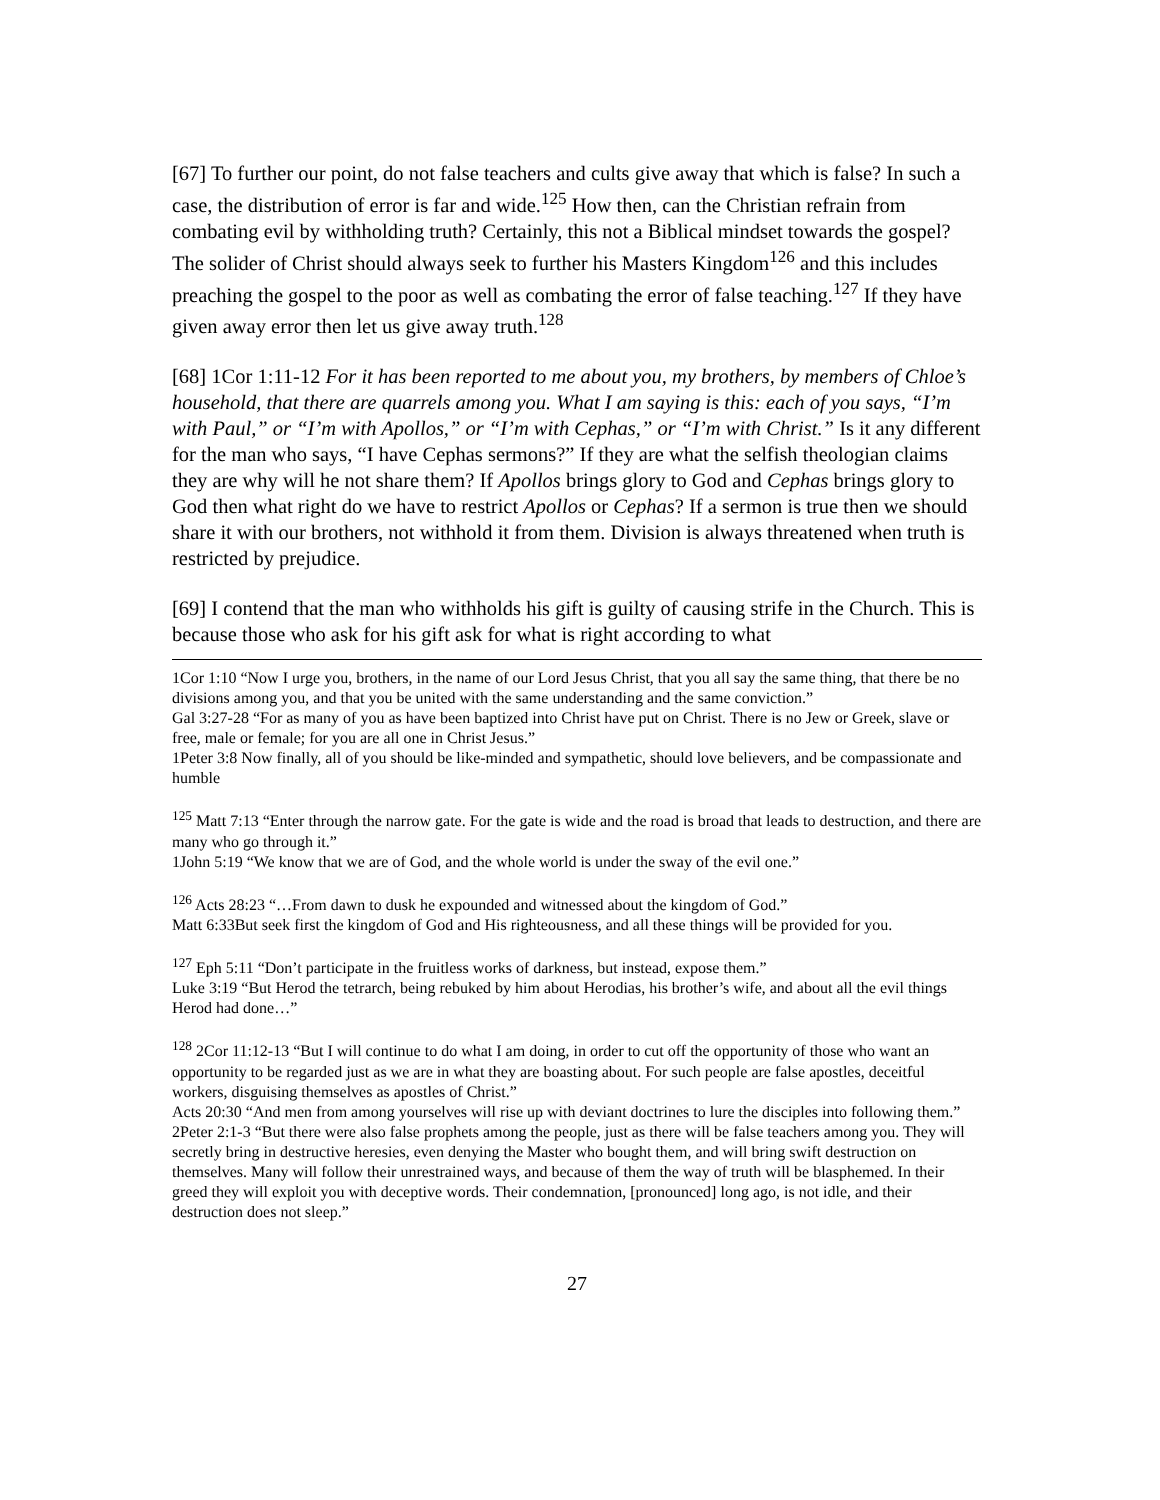[67] To further our point, do not false teachers and cults give away that which is false? In such a case, the distribution of error is far and wide.<sup>125</sup> How then, can the Christian refrain from combating evil by withholding truth? Certainly, this not a Biblical mindset towards the gospel? The solider of Christ should always seek to further his Masters Kingdom<sup>126</sup> and this includes preaching the gospel to the poor as well as combating the error of false teaching.<sup>127</sup> If they have given away error then let us give away truth.<sup>128</sup>
[68] 1Cor 1:11-12 For it has been reported to me about you, my brothers, by members of Chloe’s household, that there are quarrels among you. What I am saying is this: each of you says, “I’m with Paul,” or “I’m with Apollos,” or “I’m with Cephas,” or “I’m with Christ.” Is it any different for the man who says, “I have Cephas sermons?” If they are what the selfish theologian claims they are why will he not share them? If Apollos brings glory to God and Cephas brings glory to God then what right do we have to restrict Apollos or Cephas? If a sermon is true then we should share it with our brothers, not withhold it from them. Division is always threatened when truth is restricted by prejudice.
[69] I contend that the man who withholds his gift is guilty of causing strife in the Church. This is because those who ask for his gift ask for what is right according to what
1Cor 1:10 “Now I urge you, brothers, in the name of our Lord Jesus Christ, that you all say the same thing, that there be no divisions among you, and that you be united with the same understanding and the same conviction.”
Gal 3:27-28 “For as many of you as have been baptized into Christ have put on Christ. There is no Jew or Greek, slave or free, male or female; for you are all one in Christ Jesus.”
1Peter 3:8 Now finally, all of you should be like-minded and sympathetic, should love believers, and be compassionate and humble
<sup>125</sup> Matt 7:13 “Enter through the narrow gate. For the gate is wide and the road is broad that leads to destruction, and there are many who go through it.”
1John 5:19 “We know that we are of God, and the whole world is under the sway of the evil one.”
<sup>126</sup> Acts 28:23 “…From dawn to dusk he expounded and witnessed about the kingdom of God.”
Matt 6:33But seek first the kingdom of God and His righteousness, and all these things will be provided for you.
<sup>127</sup> Eph 5:11 “Don’t participate in the fruitless works of darkness, but instead, expose them.”
Luke 3:19 “But Herod the tetrarch, being rebuked by him about Herodias, his brother’s wife, and about all the evil things Herod had done…”
<sup>128</sup> 2Cor 11:12-13 “But I will continue to do what I am doing, in order to cut off the opportunity of those who want an opportunity to be regarded just as we are in what they are boasting about. For such people are false apostles, deceitful workers, disguising themselves as apostles of Christ.”
Acts 20:30 “And men from among yourselves will rise up with deviant doctrines to lure the disciples into following them.”
2Peter 2:1-3 “But there were also false prophets among the people, just as there will be false teachers among you. They will secretly bring in destructive heresies, even denying the Master who bought them, and will bring swift destruction on themselves. Many will follow their unrestrained ways, and because of them the way of truth will be blasphemed. In their greed they will exploit you with deceptive words. Their condemnation, [pronounced] long ago, is not idle, and their destruction does not sleep.”
27